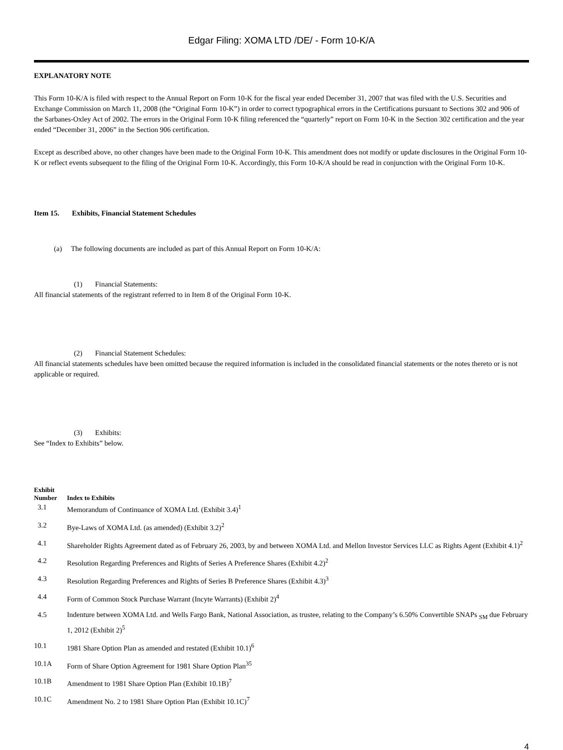Edgar Filing: XOMA LTD /DE/ - Form 10-K/A
EXPLANATORY NOTE
This Form 10-K/A is filed with respect to the Annual Report on Form 10-K for the fiscal year ended December 31, 2007 that was filed with the U.S. Securities and Exchange Commission on March 11, 2008 (the “Original Form 10-K”) in order to correct typographical errors in the Certifications pursuant to Sections 302 and 906 of the Sarbanes-Oxley Act of 2002. The errors in the Original Form 10-K filing referenced the “quarterly” report on Form 10-K in the Section 302 certification and the year ended “December 31, 2006” in the Section 906 certification.
Except as described above, no other changes have been made to the Original Form 10-K. This amendment does not modify or update disclosures in the Original Form 10-K or reflect events subsequent to the filing of the Original Form 10-K. Accordingly, this Form 10-K/A should be read in conjunction with the Original Form 10-K.
Item 15. Exhibits, Financial Statement Schedules
(a) The following documents are included as part of this Annual Report on Form 10-K/A:
(1) Financial Statements:
All financial statements of the registrant referred to in Item 8 of the Original Form 10-K.
(2) Financial Statement Schedules:
All financial statements schedules have been omitted because the required information is included in the consolidated financial statements or the notes thereto or is not applicable or required.
(3) Exhibits:
See “Index to Exhibits” below.
| Exhibit Number | Index to Exhibits |
| --- | --- |
| 3.1 | Memorandum of Continuance of XOMA Ltd. (Exhibit 3.4)<sup>1</sup> |
| 3.2 | Bye-Laws of XOMA Ltd. (as amended) (Exhibit 3.2)<sup>2</sup> |
| 4.1 | Shareholder Rights Agreement dated as of February 26, 2003, by and between XOMA Ltd. and Mellon Investor Services LLC as Rights Agent (Exhibit 4.1)<sup>2</sup> |
| 4.2 | Resolution Regarding Preferences and Rights of Series A Preference Shares (Exhibit 4.2)<sup>2</sup> |
| 4.3 | Resolution Regarding Preferences and Rights of Series B Preference Shares (Exhibit 4.3)<sup>3</sup> |
| 4.4 | Form of Common Stock Purchase Warrant (Incyte Warrants) (Exhibit 2)<sup>4</sup> |
| 4.5 | Indenture between XOMA Ltd. and Wells Fargo Bank, National Association, as trustee, relating to the Company’s 6.50% Convertible SNAPs <sub>SM</sub> due February 1, 2012 (Exhibit 2)<sup>5</sup> |
| 10.1 | 1981 Share Option Plan as amended and restated (Exhibit 10.1)<sup>6</sup> |
| 10.1A | Form of Share Option Agreement for 1981 Share Option Plan<sup>35</sup> |
| 10.1B | Amendment to 1981 Share Option Plan (Exhibit 10.1B)<sup>7</sup> |
| 10.1C | Amendment No. 2 to 1981 Share Option Plan (Exhibit 10.1C)<sup>7</sup> |
4